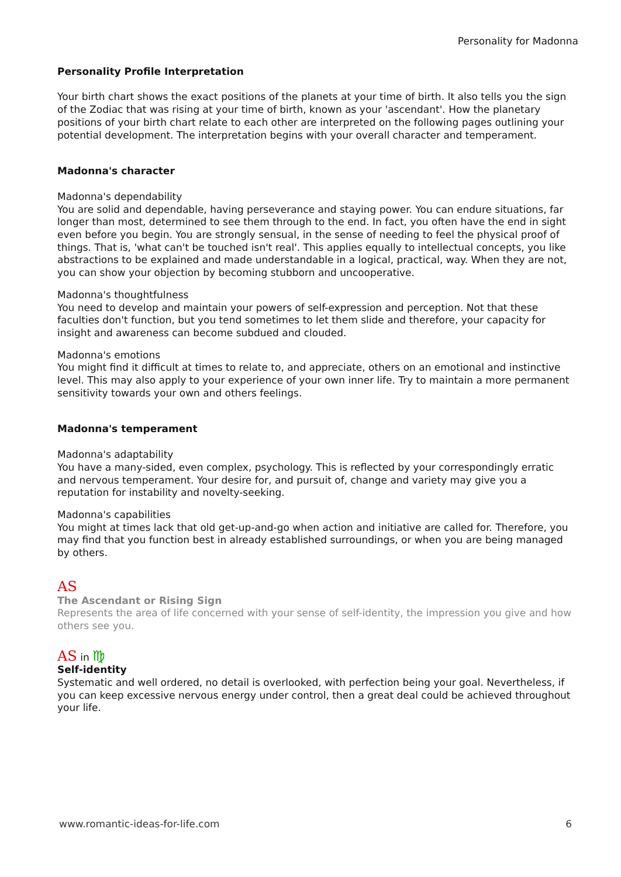Personality for Madonna
Personality Profile Interpretation
Your birth chart shows the exact positions of the planets at your time of birth. It also tells you the sign of the Zodiac that was rising at your time of birth, known as your 'ascendant'. How the planetary positions of your birth chart relate to each other are interpreted on the following pages outlining your potential development. The interpretation begins with your overall character and temperament.
Madonna's character
Madonna's dependability
You are solid and dependable, having perseverance and staying power. You can endure situations, far longer than most, determined to see them through to the end. In fact, you often have the end in sight even before you begin. You are strongly sensual, in the sense of needing to feel the physical proof of things. That is, 'what can't be touched isn't real'. This applies equally to intellectual concepts, you like abstractions to be explained and made understandable in a logical, practical, way. When they are not, you can show your objection by becoming stubborn and uncooperative.
Madonna's thoughtfulness
You need to develop and maintain your powers of self-expression and perception. Not that these faculties don't function, but you tend sometimes to let them slide and therefore, your capacity for insight and awareness can become subdued and clouded.
Madonna's emotions
You might find it difficult at times to relate to, and appreciate, others on an emotional and instinctive level. This may also apply to your experience of your own inner life. Try to maintain a more permanent sensitivity towards your own and others feelings.
Madonna's temperament
Madonna's adaptability
You have a many-sided, even complex, psychology. This is reflected by your correspondingly erratic and nervous temperament. Your desire for, and pursuit of, change and variety may give you a reputation for instability and novelty-seeking.
Madonna's capabilities
You might at times lack that old get-up-and-go when action and initiative are called for. Therefore, you may find that you function best in already established surroundings, or when you are being managed by others.
AS
The Ascendant or Rising Sign
Represents the area of life concerned with your sense of self-identity, the impression you give and how others see you.
AS in ♍
Self-identity
Systematic and well ordered, no detail is overlooked, with perfection being your goal. Nevertheless, if you can keep excessive nervous energy under control, then a great deal could be achieved throughout your life.
www.romantic-ideas-for-life.com 6